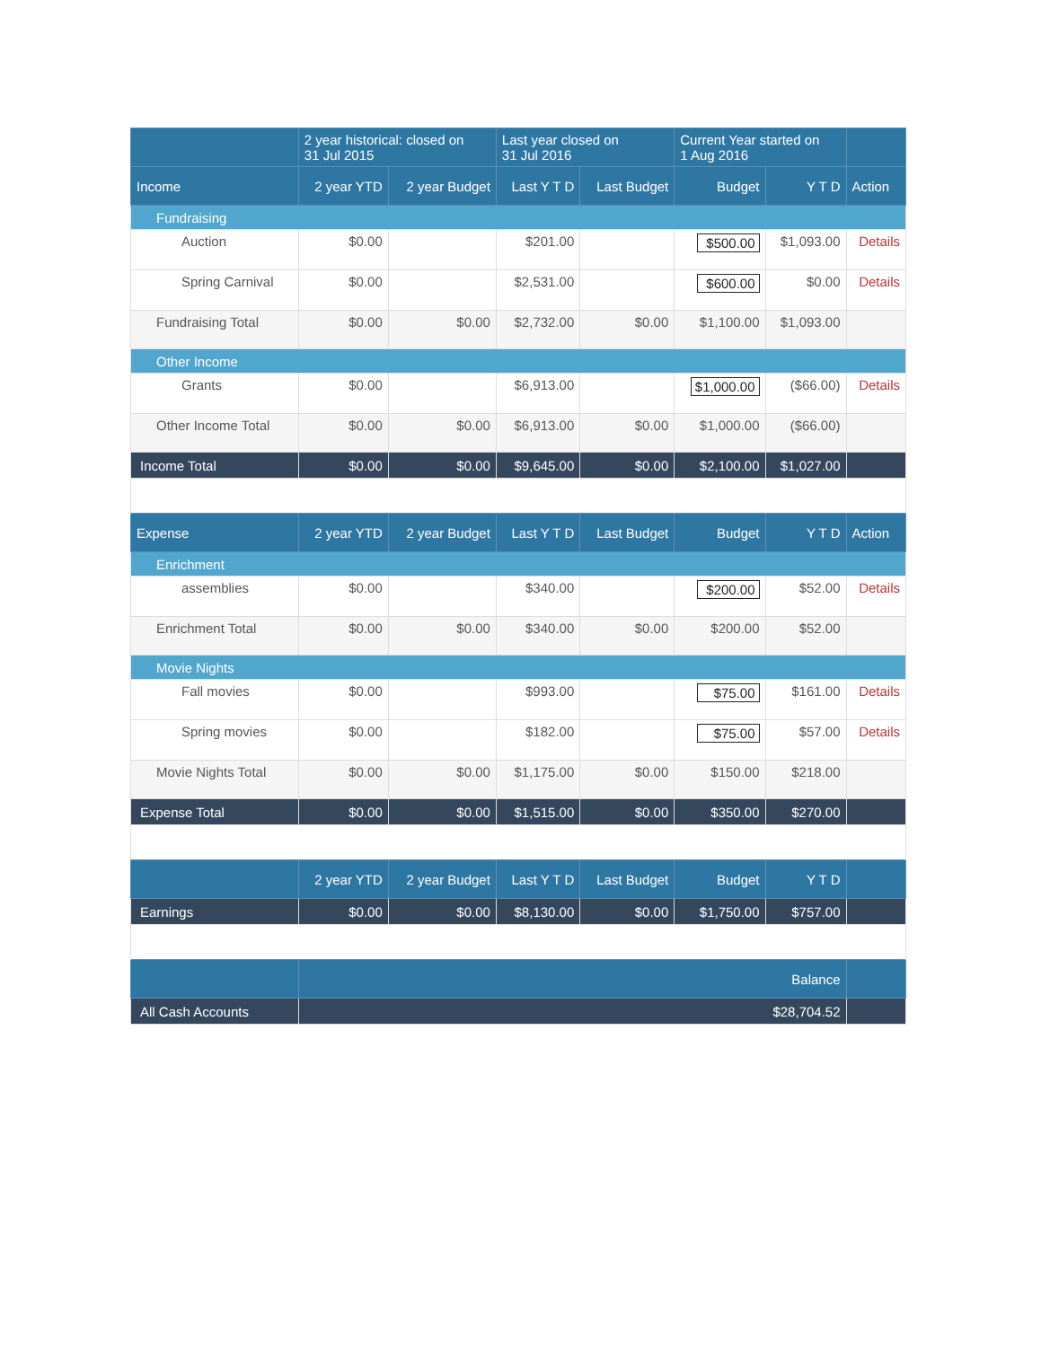| | 2 year historical: closed on 31 Jul 2015 | | Last year closed on 31 Jul 2016 | | Current Year started on 1 Aug 2016 | | |
| --- | --- | --- | --- | --- | --- | --- | --- |
| Income | 2 year YTD | 2 year Budget | Last Y T D | Last Budget | Budget | Y T D | Action |
| Fundraising | | | | | | | |
| Auction | $0.00 | | $201.00 | | $500.00 | $1,093.00 | Details |
| Spring Carnival | $0.00 | | $2,531.00 | | $600.00 | $0.00 | Details |
| Fundraising Total | $0.00 | $0.00 | $2,732.00 | $0.00 | $1,100.00 | $1,093.00 | |
| Other Income | | | | | | | |
| Grants | $0.00 | | $6,913.00 | | $1,000.00 | ($66.00) | Details |
| Other Income Total | $0.00 | $0.00 | $6,913.00 | $0.00 | $1,000.00 | ($66.00) | |
| Income Total | $0.00 | $0.00 | $9,645.00 | $0.00 | $2,100.00 | $1,027.00 | |
| Expense | 2 year YTD | 2 year Budget | Last Y T D | Last Budget | Budget | Y T D | Action |
| Enrichment | | | | | | | |
| assemblies | $0.00 | | $340.00 | | $200.00 | $52.00 | Details |
| Enrichment Total | $0.00 | $0.00 | $340.00 | $0.00 | $200.00 | $52.00 | |
| Movie Nights | | | | | | | |
| Fall movies | $0.00 | | $993.00 | | $75.00 | $161.00 | Details |
| Spring movies | $0.00 | | $182.00 | | $75.00 | $57.00 | Details |
| Movie Nights Total | $0.00 | $0.00 | $1,175.00 | $0.00 | $150.00 | $218.00 | |
| Expense Total | $0.00 | $0.00 | $1,515.00 | $0.00 | $350.00 | $270.00 | |
| | 2 year YTD | 2 year Budget | Last Y T D | Last Budget | Budget | Y T D | |
| Earnings | $0.00 | $0.00 | $8,130.00 | $0.00 | $1,750.00 | $757.00 | |
| | Balance | | | | | | |
| All Cash Accounts | $28,704.52 | | | | | | |